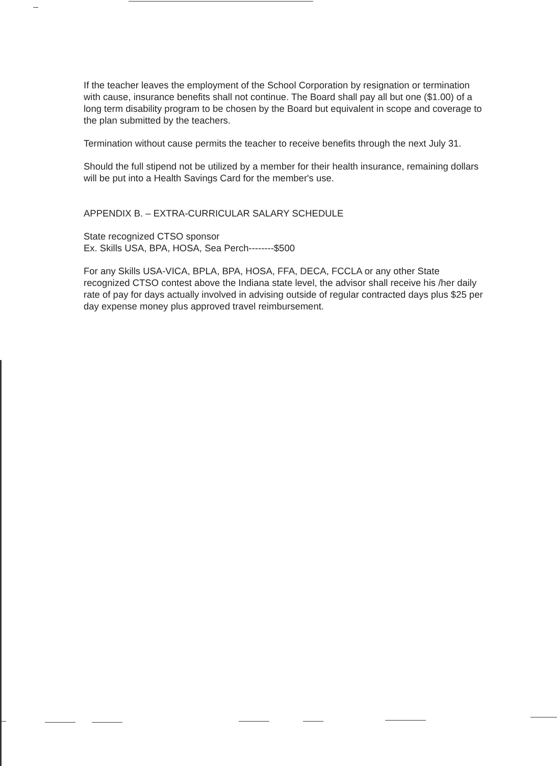If the teacher leaves the employment of the School Corporation by resignation or termination with cause, insurance benefits shall not continue. The Board shall pay all but one ($1.00) of a long term disability program to be chosen by the Board but equivalent in scope and coverage to the plan submitted by the teachers.
Termination without cause permits the teacher to receive benefits through the next July 31.
Should the full stipend not be utilized by a member for their health insurance, remaining dollars will be put into a Health Savings Card for the member's use.
APPENDIX B. – EXTRA-CURRICULAR SALARY SCHEDULE
State recognized CTSO sponsor
Ex. Skills USA, BPA, HOSA, Sea Perch--------$500
For any Skills USA-VICA, BPLA, BPA, HOSA, FFA, DECA, FCCLA or any other State recognized CTSO contest above the Indiana state level, the advisor shall receive his /her daily rate of pay for days actually involved in advising outside of regular contracted days plus $25 per day expense money plus approved travel reimbursement.